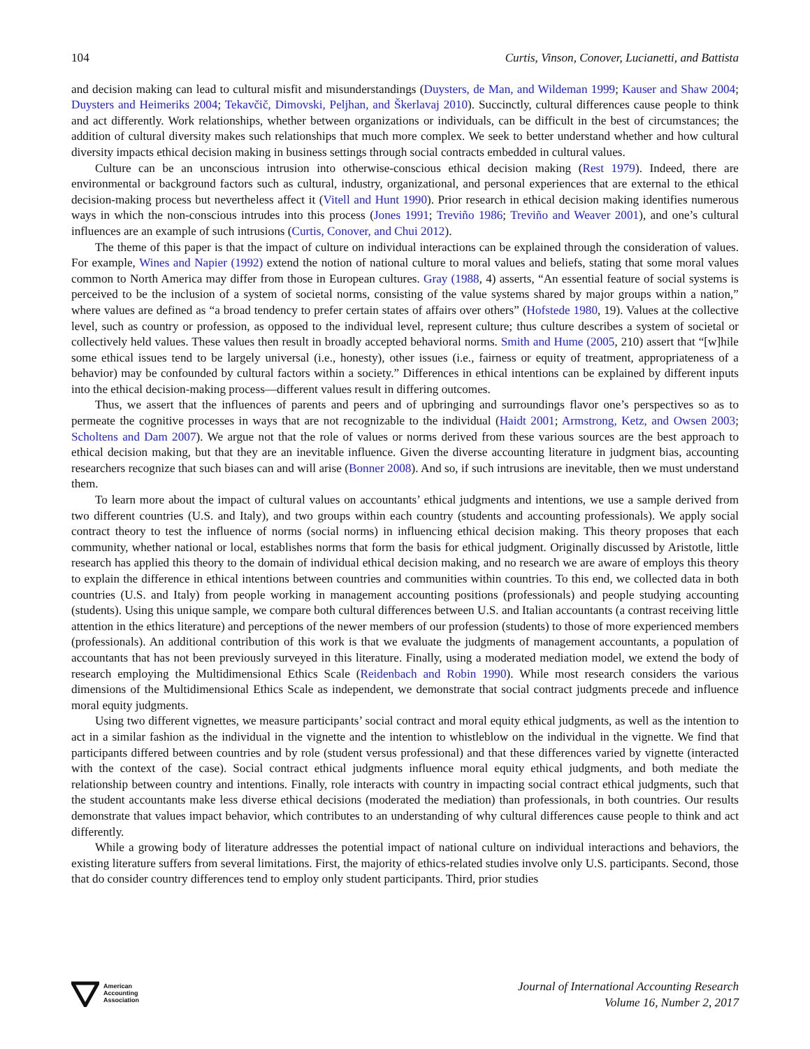104 Curtis, Vinson, Conover, Lucianetti, and Battista
and decision making can lead to cultural misfit and misunderstandings (Duysters, de Man, and Wildeman 1999; Kauser and Shaw 2004; Duysters and Heimeriks 2004; Tekavčič, Dimovski, Peljhan, and Škerlavaj 2010). Succinctly, cultural differences cause people to think and act differently. Work relationships, whether between organizations or individuals, can be difficult in the best of circumstances; the addition of cultural diversity makes such relationships that much more complex. We seek to better understand whether and how cultural diversity impacts ethical decision making in business settings through social contracts embedded in cultural values.
Culture can be an unconscious intrusion into otherwise-conscious ethical decision making (Rest 1979). Indeed, there are environmental or background factors such as cultural, industry, organizational, and personal experiences that are external to the ethical decision-making process but nevertheless affect it (Vitell and Hunt 1990). Prior research in ethical decision making identifies numerous ways in which the non-conscious intrudes into this process (Jones 1991; Treviño 1986; Treviño and Weaver 2001), and one’s cultural influences are an example of such intrusions (Curtis, Conover, and Chui 2012).
The theme of this paper is that the impact of culture on individual interactions can be explained through the consideration of values. For example, Wines and Napier (1992) extend the notion of national culture to moral values and beliefs, stating that some moral values common to North America may differ from those in European cultures. Gray (1988, 4) asserts, “An essential feature of social systems is perceived to be the inclusion of a system of societal norms, consisting of the value systems shared by major groups within a nation,” where values are defined as “a broad tendency to prefer certain states of affairs over others” (Hofstede 1980, 19). Values at the collective level, such as country or profession, as opposed to the individual level, represent culture; thus culture describes a system of societal or collectively held values. These values then result in broadly accepted behavioral norms. Smith and Hume (2005, 210) assert that “[w]hile some ethical issues tend to be largely universal (i.e., honesty), other issues (i.e., fairness or equity of treatment, appropriateness of a behavior) may be confounded by cultural factors within a society.” Differences in ethical intentions can be explained by different inputs into the ethical decision-making process—different values result in differing outcomes.
Thus, we assert that the influences of parents and peers and of upbringing and surroundings flavor one’s perspectives so as to permeate the cognitive processes in ways that are not recognizable to the individual (Haidt 2001; Armstrong, Ketz, and Owsen 2003; Scholtens and Dam 2007). We argue not that the role of values or norms derived from these various sources are the best approach to ethical decision making, but that they are an inevitable influence. Given the diverse accounting literature in judgment bias, accounting researchers recognize that such biases can and will arise (Bonner 2008). And so, if such intrusions are inevitable, then we must understand them.
To learn more about the impact of cultural values on accountants’ ethical judgments and intentions, we use a sample derived from two different countries (U.S. and Italy), and two groups within each country (students and accounting professionals). We apply social contract theory to test the influence of norms (social norms) in influencing ethical decision making. This theory proposes that each community, whether national or local, establishes norms that form the basis for ethical judgment. Originally discussed by Aristotle, little research has applied this theory to the domain of individual ethical decision making, and no research we are aware of employs this theory to explain the difference in ethical intentions between countries and communities within countries. To this end, we collected data in both countries (U.S. and Italy) from people working in management accounting positions (professionals) and people studying accounting (students). Using this unique sample, we compare both cultural differences between U.S. and Italian accountants (a contrast receiving little attention in the ethics literature) and perceptions of the newer members of our profession (students) to those of more experienced members (professionals). An additional contribution of this work is that we evaluate the judgments of management accountants, a population of accountants that has not been previously surveyed in this literature. Finally, using a moderated mediation model, we extend the body of research employing the Multidimensional Ethics Scale (Reidenbach and Robin 1990). While most research considers the various dimensions of the Multidimensional Ethics Scale as independent, we demonstrate that social contract judgments precede and influence moral equity judgments.
Using two different vignettes, we measure participants’ social contract and moral equity ethical judgments, as well as the intention to act in a similar fashion as the individual in the vignette and the intention to whistleblow on the individual in the vignette. We find that participants differed between countries and by role (student versus professional) and that these differences varied by vignette (interacted with the context of the case). Social contract ethical judgments influence moral equity ethical judgments, and both mediate the relationship between country and intentions. Finally, role interacts with country in impacting social contract ethical judgments, such that the student accountants make less diverse ethical decisions (moderated the mediation) than professionals, in both countries. Our results demonstrate that values impact behavior, which contributes to an understanding of why cultural differences cause people to think and act differently.
While a growing body of literature addresses the potential impact of national culture on individual interactions and behaviors, the existing literature suffers from several limitations. First, the majority of ethics-related studies involve only U.S. participants. Second, those that do consider country differences tend to employ only student participants. Third, prior studies
American
Accounting
Association
Journal of International Accounting Research
Volume 16, Number 2, 2017